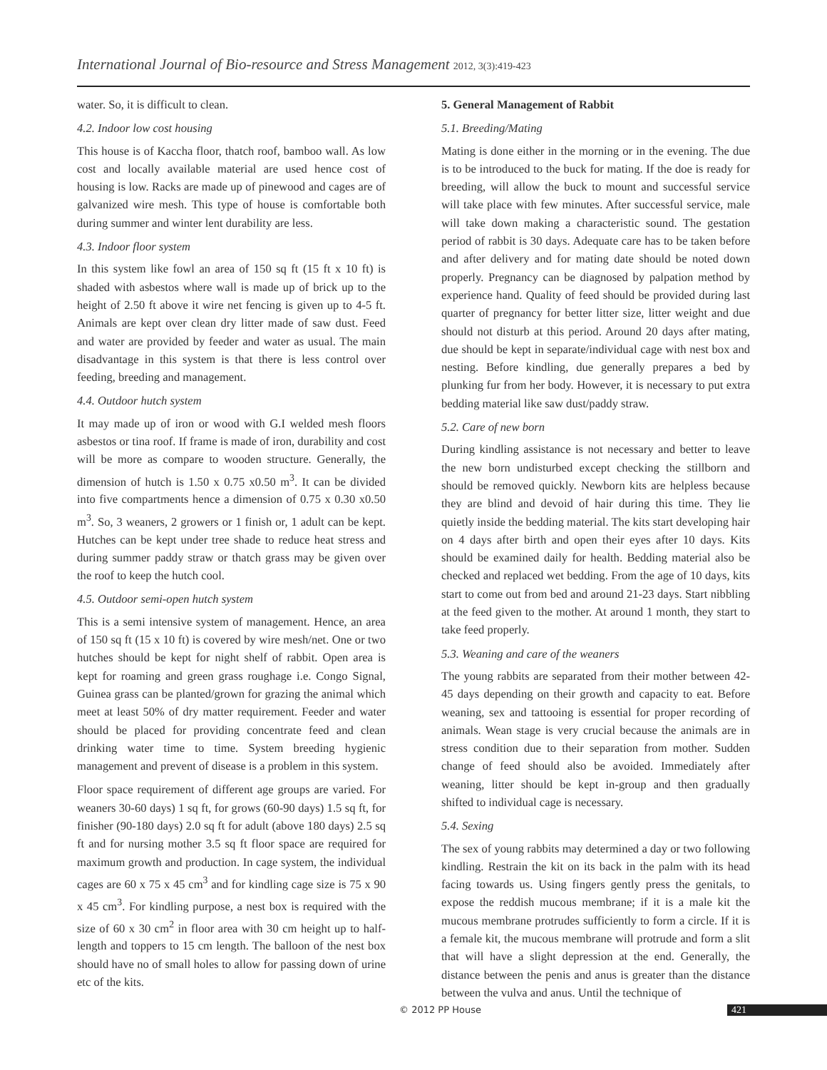International Journal of Bio-resource and Stress Management 2012, 3(3):419-423
water. So, it is difficult to clean.
4.2. Indoor low cost housing
This house is of Kaccha floor, thatch roof, bamboo wall. As low cost and locally available material are used hence cost of housing is low. Racks are made up of pinewood and cages are of galvanized wire mesh. This type of house is comfortable both during summer and winter lent durability are less.
4.3. Indoor floor system
In this system like fowl an area of 150 sq ft (15 ft x 10 ft) is shaded with asbestos where wall is made up of brick up to the height of 2.50 ft above it wire net fencing is given up to 4-5 ft. Animals are kept over clean dry litter made of saw dust. Feed and water are provided by feeder and water as usual. The main disadvantage in this system is that there is less control over feeding, breeding and management.
4.4. Outdoor hutch system
It may made up of iron or wood with G.I welded mesh floors asbestos or tina roof. If frame is made of iron, durability and cost will be more as compare to wooden structure. Generally, the dimension of hutch is 1.50 x 0.75 x0.50 m<sup>3</sup>. It can be divided into five compartments hence a dimension of 0.75 x 0.30 x0.50 m<sup>3</sup>. So, 3 weaners, 2 growers or 1 finish or, 1 adult can be kept. Hutches can be kept under tree shade to reduce heat stress and during summer paddy straw or thatch grass may be given over the roof to keep the hutch cool.
4.5. Outdoor semi-open hutch system
This is a semi intensive system of management. Hence, an area of 150 sq ft (15 x 10 ft) is covered by wire mesh/net. One or two hutches should be kept for night shelf of rabbit. Open area is kept for roaming and green grass roughage i.e. Congo Signal, Guinea grass can be planted/grown for grazing the animal which meet at least 50% of dry matter requirement. Feeder and water should be placed for providing concentrate feed and clean drinking water time to time. System breeding hygienic management and prevent of disease is a problem in this system.
Floor space requirement of different age groups are varied. For weaners 30-60 days) 1 sq ft, for grows (60-90 days) 1.5 sq ft, for finisher (90-180 days) 2.0 sq ft for adult (above 180 days) 2.5 sq ft and for nursing mother 3.5 sq ft floor space are required for maximum growth and production. In cage system, the individual cages are 60 x 75 x 45 cm<sup>3</sup> and for kindling cage size is 75 x 90 x 45 cm<sup>3</sup>. For kindling purpose, a nest box is required with the size of 60 x 30 cm<sup>2</sup> in floor area with 30 cm height up to half-length and toppers to 15 cm length. The balloon of the nest box should have no of small holes to allow for passing down of urine etc of the kits.
5. General Management of Rabbit
5.1. Breeding/Mating
Mating is done either in the morning or in the evening. The due is to be introduced to the buck for mating. If the doe is ready for breeding, will allow the buck to mount and successful service will take place with few minutes. After successful service, male will take down making a characteristic sound. The gestation period of rabbit is 30 days. Adequate care has to be taken before and after delivery and for mating date should be noted down properly. Pregnancy can be diagnosed by palpation method by experience hand. Quality of feed should be provided during last quarter of pregnancy for better litter size, litter weight and due should not disturb at this period. Around 20 days after mating, due should be kept in separate/individual cage with nest box and nesting. Before kindling, due generally prepares a bed by plunking fur from her body. However, it is necessary to put extra bedding material like saw dust/paddy straw.
5.2. Care of new born
During kindling assistance is not necessary and better to leave the new born undisturbed except checking the stillborn and should be removed quickly. Newborn kits are helpless because they are blind and devoid of hair during this time. They lie quietly inside the bedding material. The kits start developing hair on 4 days after birth and open their eyes after 10 days. Kits should be examined daily for health. Bedding material also be checked and replaced wet bedding. From the age of 10 days, kits start to come out from bed and around 21-23 days. Start nibbling at the feed given to the mother. At around 1 month, they start to take feed properly.
5.3. Weaning and care of the weaners
The young rabbits are separated from their mother between 42-45 days depending on their growth and capacity to eat. Before weaning, sex and tattooing is essential for proper recording of animals. Wean stage is very crucial because the animals are in stress condition due to their separation from mother. Sudden change of feed should also be avoided. Immediately after weaning, litter should be kept in-group and then gradually shifted to individual cage is necessary.
5.4. Sexing
The sex of young rabbits may determined a day or two following kindling. Restrain the kit on its back in the palm with its head facing towards us. Using fingers gently press the genitals, to expose the reddish mucous membrane; if it is a male kit the mucous membrane protrudes sufficiently to form a circle. If it is a female kit, the mucous membrane will protrude and form a slit that will have a slight depression at the end. Generally, the distance between the penis and anus is greater than the distance between the vulva and anus. Until the technique of
© 2012 PP House 421